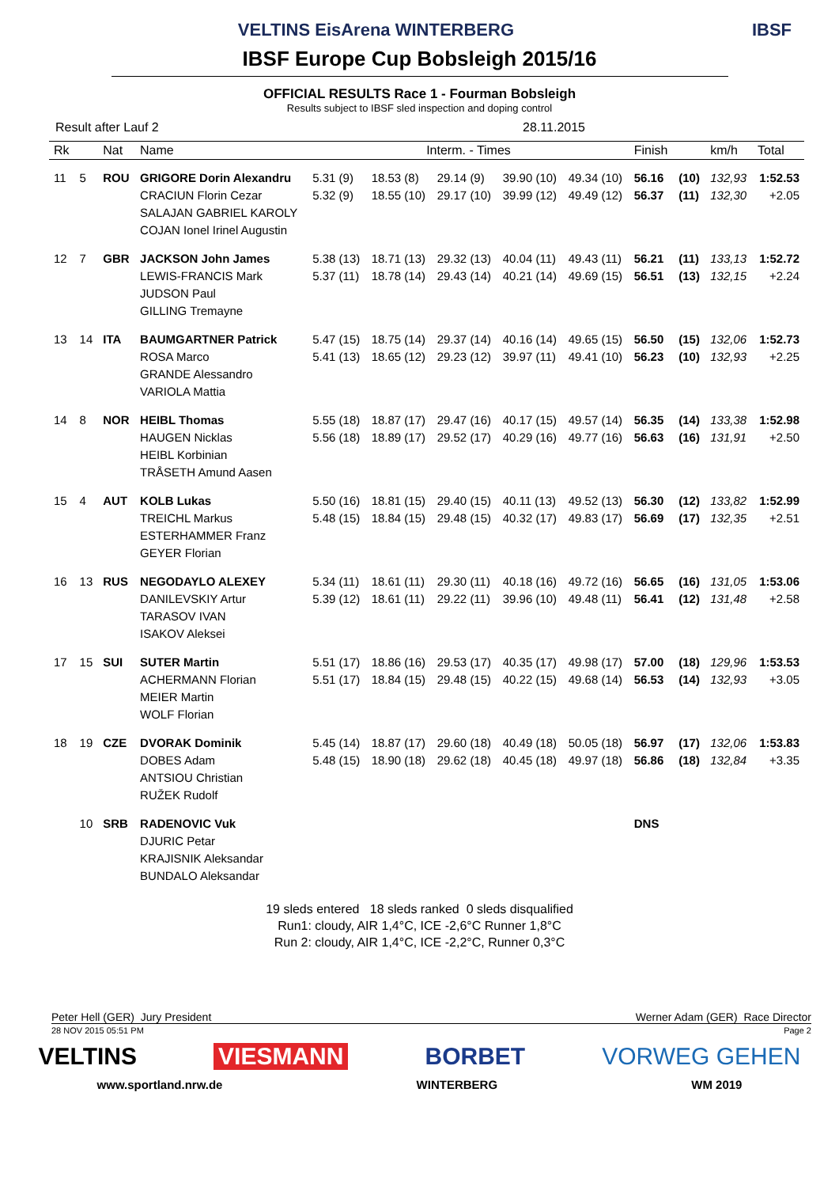VELTINS EisArena WINTERBERG IBSF
IBSF Europe Cup Bobsleigh 2015/16
OFFICIAL RESULTS Race 1 - Fourman Bobsleigh
Results subject to IBSF sled inspection and doping control
Result after Lauf 2 28.11.2015
| Rk | | Nat | Name | Interm. - Times | | | | | Finish | | km/h | Total |
| --- | --- | --- | --- | --- | --- | --- | --- | --- | --- | --- | --- | --- |
| 11 | 5 | ROU | GRIGORE Dorin Alexandru CRACIUN Florin Cezar SALAJAN GABRIEL KAROLY COJAN Ionel Irinel Augustin | 5.31 (9) 5.32 (9) | 18.53 (8) 18.55 (10) | 29.14 (9) 29.17 (10) | 39.90 (10) 39.99 (12) | 49.34 (10) 49.49 (12) | 56.16 56.37 | (10) (11) | 132,93 132,30 | 1:52.53 +2.05 |
| 12 | 7 | GBR | JACKSON John James LEWIS-FRANCIS Mark JUDSON Paul GILLING Tremayne | 5.38 (13) 5.37 (11) | 18.71 (13) 18.78 (14) | 29.32 (13) 29.43 (14) | 40.04 (11) 40.21 (14) | 49.43 (11) 49.69 (15) | 56.21 56.51 | (11) (13) | 133,13 132,15 | 1:52.72 +2.24 |
| 13 | 14 | ITA | BAUMGARTNER Patrick ROSA Marco GRANDE Alessandro VARIOLA Mattia | 5.47 (15) 5.41 (13) | 18.75 (14) 18.65 (12) | 29.37 (14) 29.23 (12) | 40.16 (14) 39.97 (11) | 49.65 (15) 49.41 (10) | 56.50 56.23 | (15) (10) | 132,06 132,93 | 1:52.73 +2.25 |
| 14 | 8 | NOR | HEIBL Thomas HAUGEN Nicklas HEIBL Korbinian TRÅSETH Amund Aasen | 5.55 (18) 5.56 (18) | 18.87 (17) 18.89 (17) | 29.47 (16) 29.52 (17) | 40.17 (15) 40.29 (16) | 49.57 (14) 49.77 (16) | 56.35 56.63 | (14) (16) | 133,38 131,91 | 1:52.98 +2.50 |
| 15 | 4 | AUT | KOLB Lukas TREICHL Markus ESTERHAMMER Franz GEYER Florian | 5.50 (16) 5.48 (15) | 18.81 (15) 18.84 (15) | 29.40 (15) 29.48 (15) | 40.11 (13) 40.32 (17) | 49.52 (13) 49.83 (17) | 56.30 56.69 | (12) (17) | 133,82 132,35 | 1:52.99 +2.51 |
| 16 | 13 | RUS | NEGODAYLO ALEXEY DANILEVSKIY Artur TARASOV IVAN ISAKOV Aleksei | 5.34 (11) 5.39 (12) | 18.61 (11) 18.61 (11) | 29.30 (11) 29.22 (11) | 40.18 (16) 39.96 (10) | 49.72 (16) 49.48 (11) | 56.65 56.41 | (16) (12) | 131,05 131,48 | 1:53.06 +2.58 |
| 17 | 15 | SUI | SUTER Martin ACHERMANN Florian MEIER Martin WOLF Florian | 5.51 (17) 5.51 (17) | 18.86 (16) 18.84 (15) | 29.53 (17) 29.48 (15) | 40.35 (17) 40.22 (15) | 49.98 (17) 49.68 (14) | 57.00 56.53 | (18) (14) | 129,96 132,93 | 1:53.53 +3.05 |
| 18 | 19 | CZE | DVORAK Dominik DOBES Adam ANTSIOU Christian RUŽEK Rudolf | 5.45 (14) 5.48 (15) | 18.87 (17) 18.90 (18) | 29.60 (18) 29.62 (18) | 40.49 (18) 40.45 (18) | 50.05 (18) 49.97 (18) | 56.97 56.86 | (17) (18) | 132,06 132,84 | 1:53.83 +3.35 |
| | 10 | SRB | RADENOVIC Vuk DJURIC Petar KRAJISNIK Aleksandar BUNDALO Aleksandar | | | | | | DNS | | | |
19 sleds entered 18 sleds ranked 0 sleds disqualified
Run1: cloudy, AIR 1,4°C, ICE -2,6°C Runner 1,8°C
Run 2: cloudy, AIR 1,4°C, ICE -2,2°C, Runner 0,3°C
Peter Hell (GER) Jury President Werner Adam (GER) Race Director
28 NOV 2015 05:51 PM Page 2
VELTINS VIESMANN BORBET VORWEG GEHEN
www.sportland.nrw.de WINTERBERG WM 2019